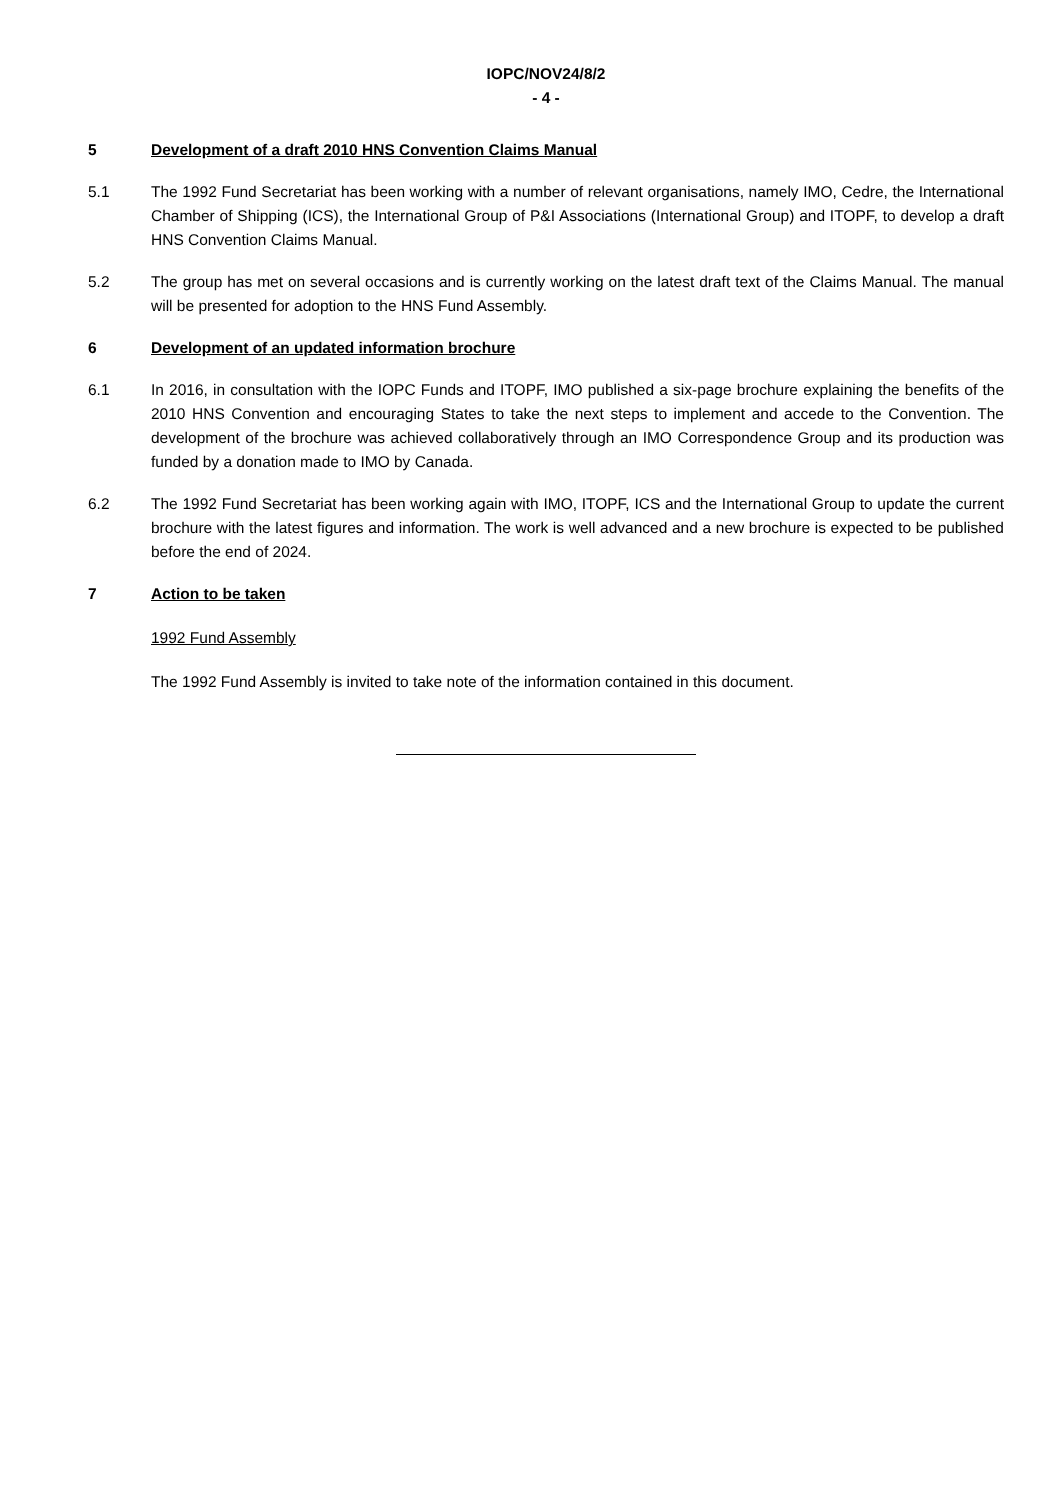IOPC/NOV24/8/2
- 4 -
5 Development of a draft 2010 HNS Convention Claims Manual
5.1 The 1992 Fund Secretariat has been working with a number of relevant organisations, namely IMO, Cedre, the International Chamber of Shipping (ICS), the International Group of P&I Associations (International Group) and ITOPF, to develop a draft HNS Convention Claims Manual.
5.2 The group has met on several occasions and is currently working on the latest draft text of the Claims Manual. The manual will be presented for adoption to the HNS Fund Assembly.
6 Development of an updated information brochure
6.1 In 2016, in consultation with the IOPC Funds and ITOPF, IMO published a six-page brochure explaining the benefits of the 2010 HNS Convention and encouraging States to take the next steps to implement and accede to the Convention. The development of the brochure was achieved collaboratively through an IMO Correspondence Group and its production was funded by a donation made to IMO by Canada.
6.2 The 1992 Fund Secretariat has been working again with IMO, ITOPF, ICS and the International Group to update the current brochure with the latest figures and information. The work is well advanced and a new brochure is expected to be published before the end of 2024.
7 Action to be taken
1992 Fund Assembly
The 1992 Fund Assembly is invited to take note of the information contained in this document.